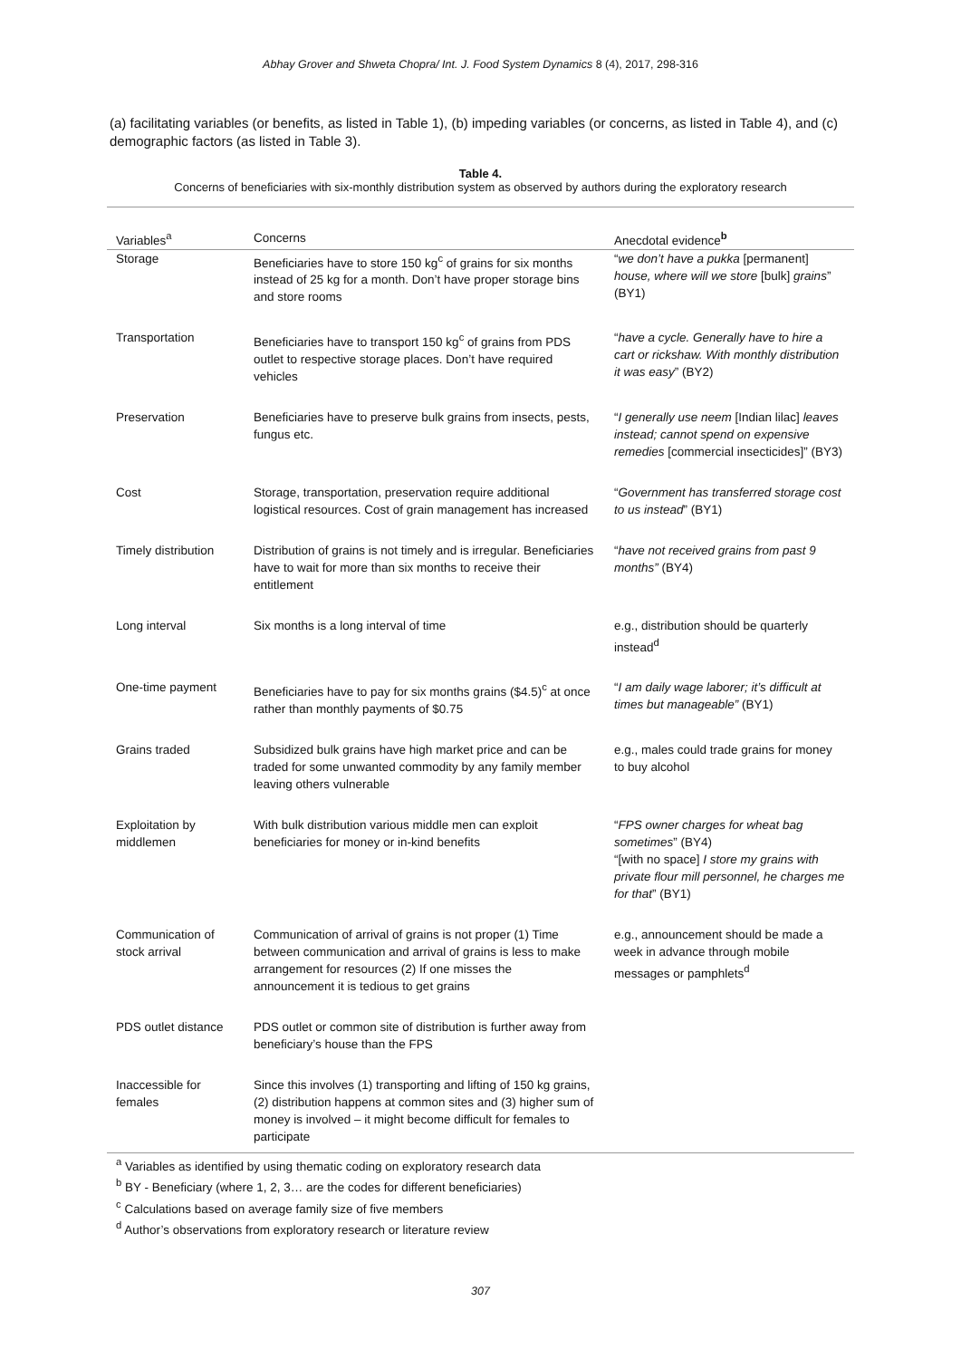Abhay Grover and Shweta Chopra/ Int. J. Food System Dynamics 8 (4), 2017, 298-316
(a) facilitating variables (or benefits, as listed in Table 1), (b) impeding variables (or concerns, as listed in Table 4), and (c) demographic factors (as listed in Table 3).
Table 4.
Concerns of beneficiaries with six-monthly distribution system as observed by authors during the exploratory research
| Variables<sup>a</sup> | Concerns | Anecdotal evidence<sup>b</sup> |
| --- | --- | --- |
| Storage | Beneficiaries have to store 150 kg<sup>c</sup> of grains for six months instead of 25 kg for a month. Don’t have proper storage bins and store rooms | “ we don’t have a pukka [permanent] house, where will we store [bulk] grains ” (BY1) |
| Transportation | Beneficiaries have to transport 150 kg<sup>c</sup> of grains from PDS outlet to respective storage places. Don’t have required vehicles | “ have a cycle. Generally have to hire a cart or rickshaw. With monthly distribution it was easy ” (BY2) |
| Preservation | Beneficiaries have to preserve bulk grains from insects, pests, fungus etc. | “ I generally use neem [Indian lilac] leaves instead; cannot spend on expensive remedies [commercial insecticides]” (BY3) |
| Cost | Storage, transportation, preservation require additional logistical resources. Cost of grain management has increased | “ Government has transferred storage cost to us instead ” (BY1) |
| Timely distribution | Distribution of grains is not timely and is irregular. Beneficiaries have to wait for more than six months to receive their entitlement | “ have not received grains from past 9 months” (BY4) |
| Long interval | Six months is a long interval of time | e.g., distribution should be quarterly instead<sup>d</sup> |
| One-time payment | Beneficiaries have to pay for six months grains ($4.5)<sup>c</sup> at once rather than monthly payments of $0.75 | “ I am daily wage laborer; it’s difficult at times but manageable” (BY1) |
| Grains traded | Subsidized bulk grains have high market price and can be traded for some unwanted commodity by any family member leaving others vulnerable | e.g., males could trade grains for money to buy alcohol |
| Exploitation by middlemen | With bulk distribution various middle men can exploit beneficiaries for money or in-kind benefits | “ FPS owner charges for wheat bag sometimes ” (BY4) “[with no space] I store my grains with private flour mill personnel, he charges me for that ” (BY1) |
| Communication of stock arrival | Communication of arrival of grains is not proper (1) Time between communication and arrival of grains is less to make arrangement for resources (2) If one misses the announcement it is tedious to get grains | e.g., announcement should be made a week in advance through mobile messages or pamphlets<sup>d</sup> |
| PDS outlet distance | PDS outlet or common site of distribution is further away from beneficiary’s house than the FPS | |
| Inaccessible for females | Since this involves (1) transporting and lifting of 150 kg grains, (2) distribution happens at common sites and (3) higher sum of money is involved – it might become difficult for females to participate | |
<sup>a</sup> Variables as identified by using thematic coding on exploratory research data
<sup>b</sup> BY - Beneficiary (where 1, 2, 3… are the codes for different beneficiaries)
<sup>c</sup> Calculations based on average family size of five members
<sup>d</sup> Author’s observations from exploratory research or literature review
307